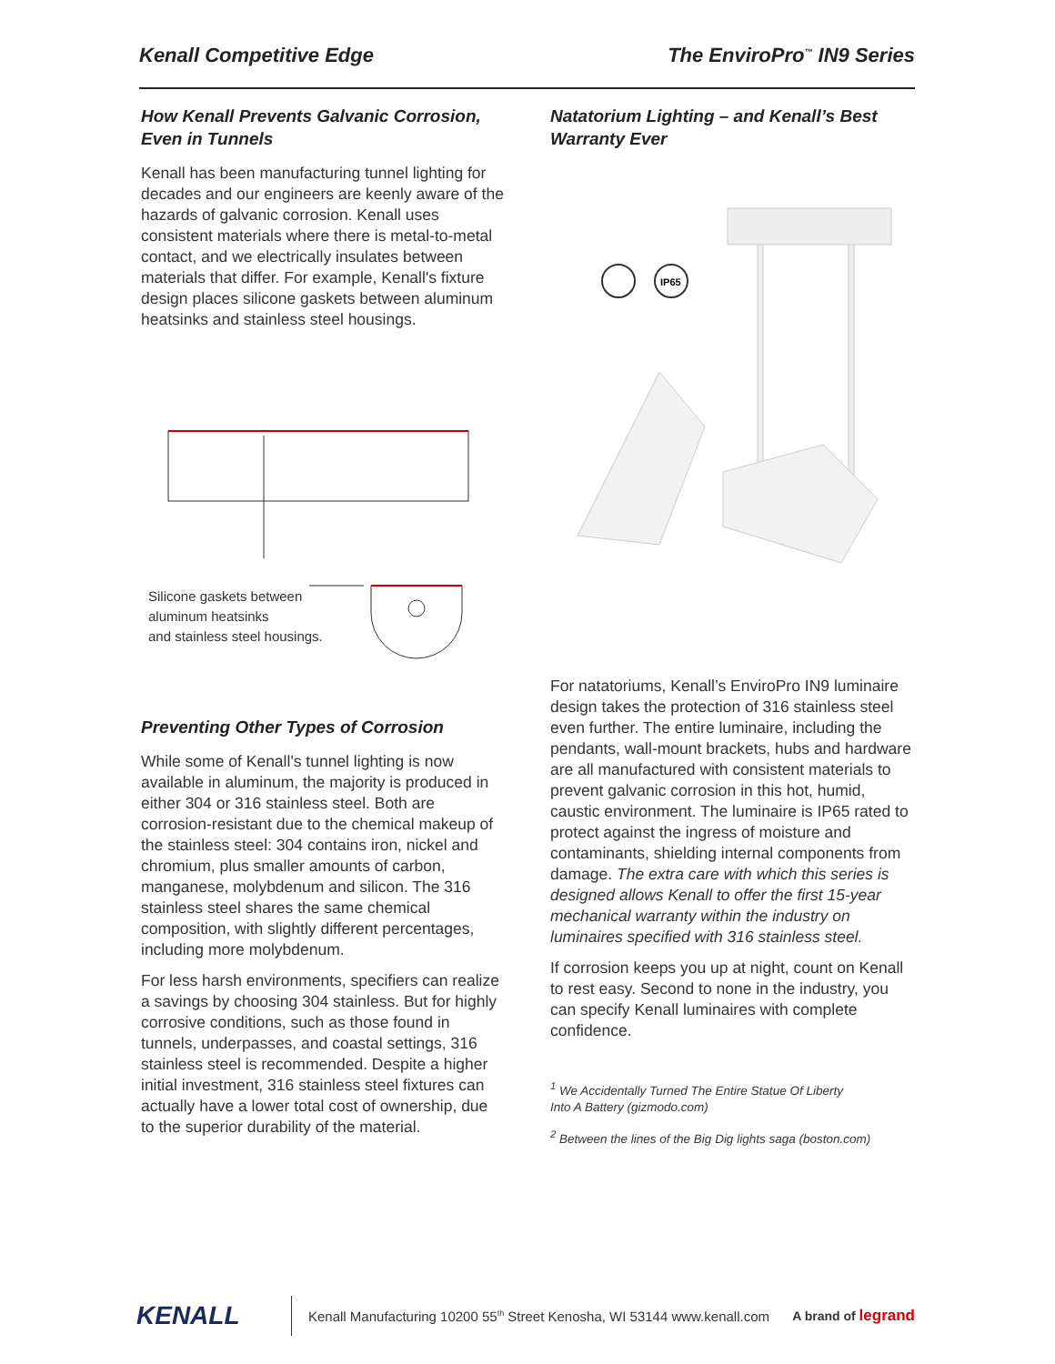Kenall Competitive Edge The EnviroPro<sup>™</sup> IN9 Series
How Kenall Prevents Galvanic Corrosion, Even in Tunnels
Kenall has been manufacturing tunnel lighting for decades and our engineers are keenly aware of the hazards of galvanic corrosion. Kenall uses consistent materials where there is metal-to-metal contact, and we electrically insulates between materials that differ. For example, Kenall's fixture design places silicone gaskets between aluminum heatsinks and stainless steel housings.
Silicone gaskets between
aluminum heatsinks
and stainless steel housings.
Preventing Other Types of Corrosion
While some of Kenall's tunnel lighting is now available in aluminum, the majority is produced in either 304 or 316 stainless steel. Both are corrosion-resistant due to the chemical makeup of the stainless steel: 304 contains iron, nickel and chromium, plus smaller amounts of carbon, manganese, molybdenum and silicon. The 316 stainless steel shares the same chemical composition, with slightly different percentages, including more molybdenum.
For less harsh environments, specifiers can realize a savings by choosing 304 stainless. But for highly corrosive conditions, such as those found in tunnels, underpasses, and coastal settings, 316 stainless steel is recommended. Despite a higher initial investment, 316 stainless steel fixtures can actually have a lower total cost of ownership, due to the superior durability of the material.
Natatorium Lighting – and Kenall’s Best Warranty Ever
IP65
For natatoriums, Kenall’s EnviroPro IN9 luminaire design takes the protection of 316 stainless steel even further. The entire luminaire, including the pendants, wall-mount brackets, hubs and hardware are all manufactured with consistent materials to prevent galvanic corrosion in this hot, humid, caustic environment. The luminaire is IP65 rated to protect against the ingress of moisture and contaminants, shielding internal components from damage. The extra care with which this series is designed allows Kenall to offer the first 15-year mechanical warranty within the industry on luminaires specified with 316 stainless steel.
If corrosion keeps you up at night, count on Kenall to rest easy. Second to none in the industry, you can specify Kenall luminaires with complete confidence.
<sup>1</sup> We Accidentally Turned The Entire Statue Of Liberty
Into A Battery (gizmodo.com)
<sup>2</sup> Between the lines of the Big Dig lights saga (boston.com)
KENALL Kenall Manufacturing 10200 55<sup>th</sup> Street Kenosha, WI 53144 www.kenall.com A brand of legrand